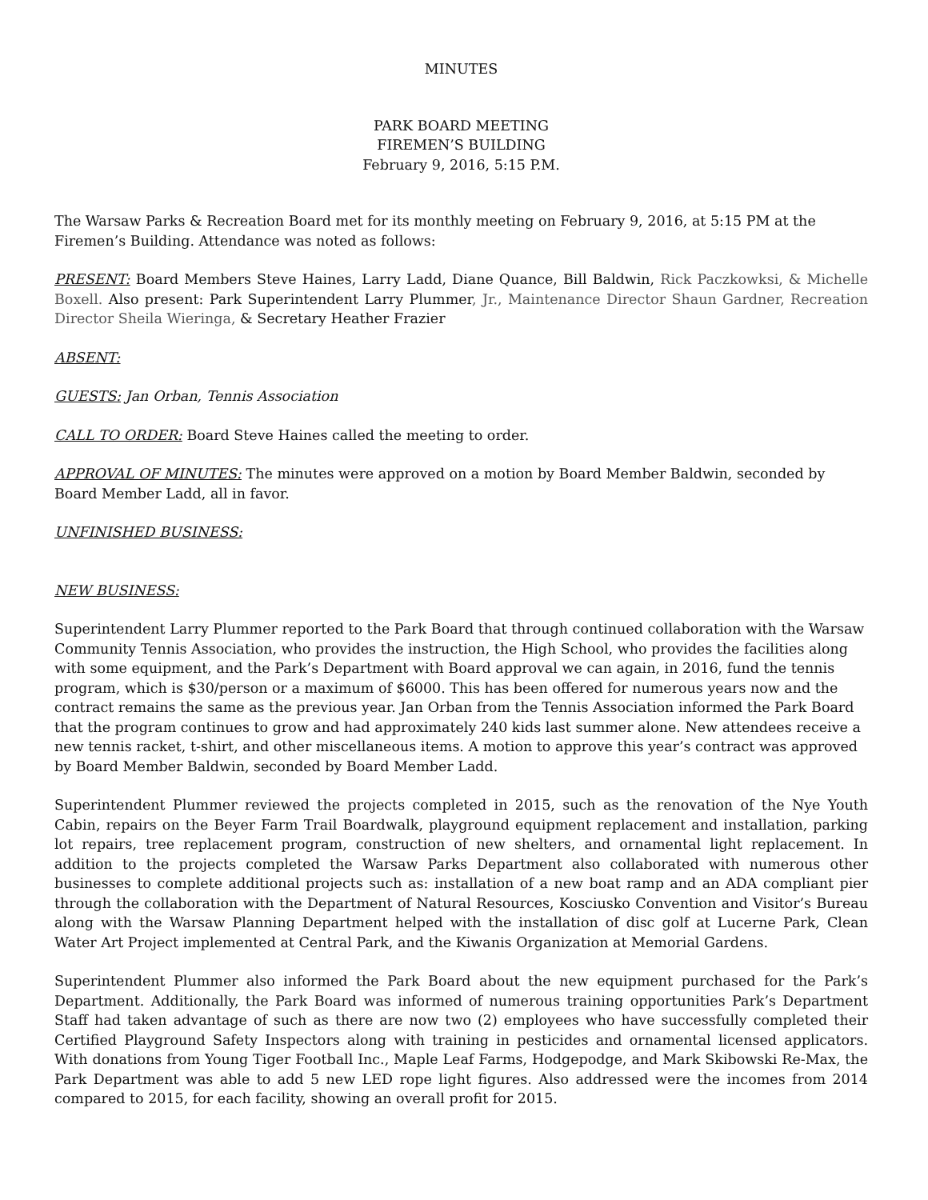MINUTES
PARK BOARD MEETING
FIREMEN’S BUILDING
February 9, 2016, 5:15 P.M.
The Warsaw Parks & Recreation Board met for its monthly meeting on February 9, 2016, at 5:15 PM at the Firemen’s Building. Attendance was noted as follows:
PRESENT: Board Members Steve Haines, Larry Ladd, Diane Quance, Bill Baldwin, Rick Paczkowksi, & Michelle Boxell. Also present: Park Superintendent Larry Plummer, Jr., Maintenance Director Shaun Gardner, Recreation Director Sheila Wieringa, & Secretary Heather Frazier
ABSENT:
GUESTS: Jan Orban, Tennis Association
CALL TO ORDER: Board Steve Haines called the meeting to order.
APPROVAL OF MINUTES: The minutes were approved on a motion by Board Member Baldwin, seconded by Board Member Ladd, all in favor.
UNFINISHED BUSINESS:
NEW BUSINESS:
Superintendent Larry Plummer reported to the Park Board that through continued collaboration with the Warsaw Community Tennis Association, who provides the instruction, the High School, who provides the facilities along with some equipment, and the Park’s Department with Board approval we can again, in 2016, fund the tennis program, which is $30/person or a maximum of $6000. This has been offered for numerous years now and the contract remains the same as the previous year. Jan Orban from the Tennis Association informed the Park Board that the program continues to grow and had approximately 240 kids last summer alone. New attendees receive a new tennis racket, t-shirt, and other miscellaneous items. A motion to approve this year’s contract was approved by Board Member Baldwin, seconded by Board Member Ladd.
Superintendent Plummer reviewed the projects completed in 2015, such as the renovation of the Nye Youth Cabin, repairs on the Beyer Farm Trail Boardwalk, playground equipment replacement and installation, parking lot repairs, tree replacement program, construction of new shelters, and ornamental light replacement. In addition to the projects completed the Warsaw Parks Department also collaborated with numerous other businesses to complete additional projects such as: installation of a new boat ramp and an ADA compliant pier through the collaboration with the Department of Natural Resources, Kosciusko Convention and Visitor’s Bureau along with the Warsaw Planning Department helped with the installation of disc golf at Lucerne Park, Clean Water Art Project implemented at Central Park, and the Kiwanis Organization at Memorial Gardens.
Superintendent Plummer also informed the Park Board about the new equipment purchased for the Park’s Department. Additionally, the Park Board was informed of numerous training opportunities Park’s Department Staff had taken advantage of such as there are now two (2) employees who have successfully completed their Certified Playground Safety Inspectors along with training in pesticides and ornamental licensed applicators. With donations from Young Tiger Football Inc., Maple Leaf Farms, Hodgepodge, and Mark Skibowski Re-Max, the Park Department was able to add 5 new LED rope light figures. Also addressed were the incomes from 2014 compared to 2015, for each facility, showing an overall profit for 2015.